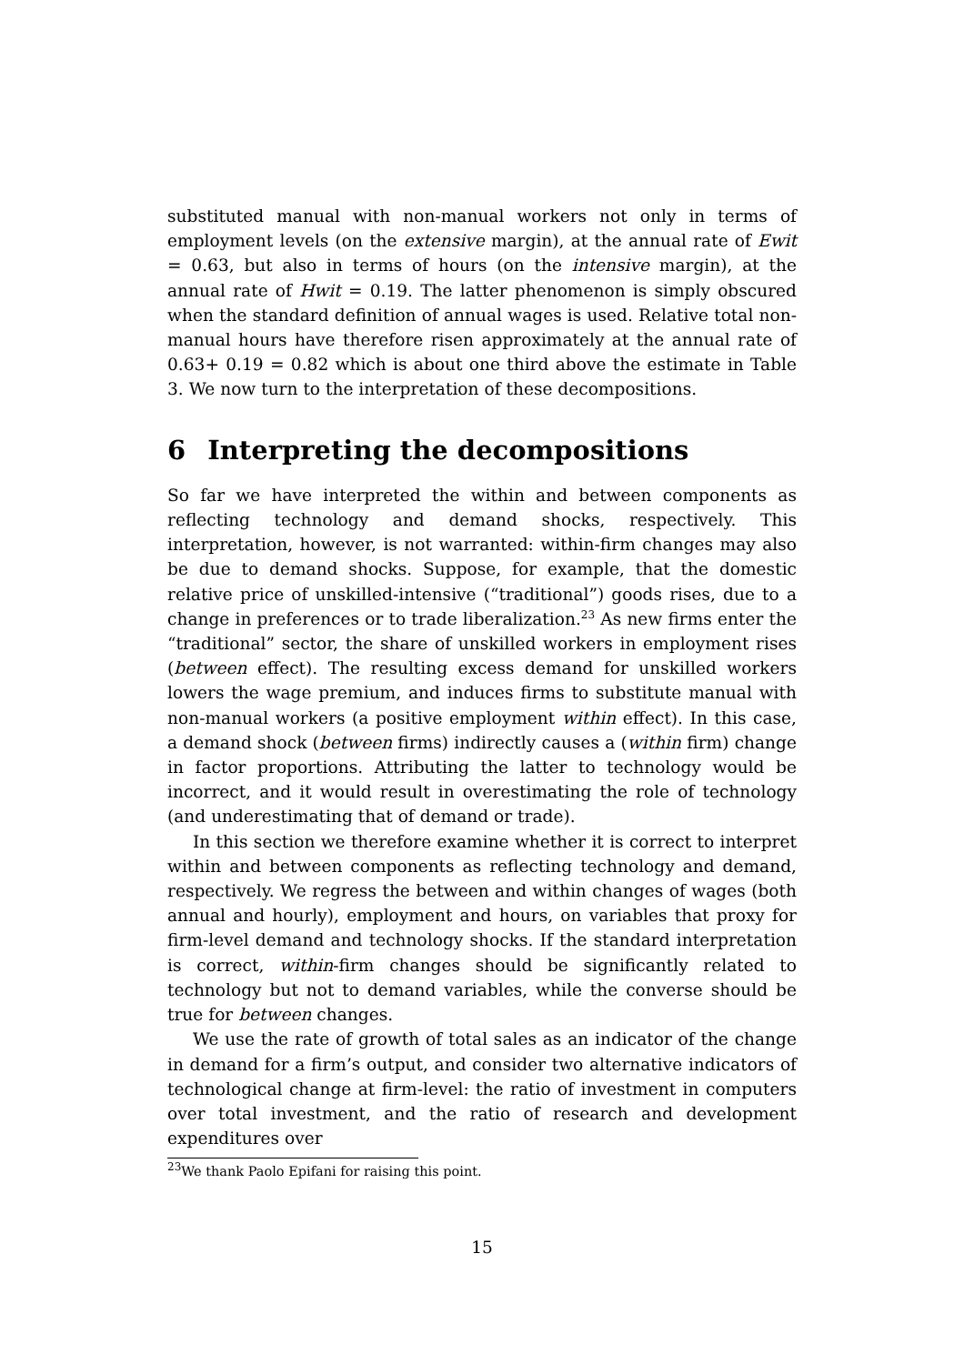substituted manual with non-manual workers not only in terms of employment levels (on the extensive margin), at the annual rate of Ewit = 0.63, but also in terms of hours (on the intensive margin), at the annual rate of Hwit = 0.19. The latter phenomenon is simply obscured when the standard definition of annual wages is used. Relative total non-manual hours have therefore risen approximately at the annual rate of 0.63+ 0.19 = 0.82 which is about one third above the estimate in Table 3. We now turn to the interpretation of these decompositions.
6 Interpreting the decompositions
So far we have interpreted the within and between components as reflecting technology and demand shocks, respectively. This interpretation, however, is not warranted: within-firm changes may also be due to demand shocks. Suppose, for example, that the domestic relative price of unskilled-intensive (“traditional”) goods rises, due to a change in preferences or to trade liberalization.<sup>23</sup> As new firms enter the “traditional” sector, the share of unskilled workers in employment rises (between effect). The resulting excess demand for unskilled workers lowers the wage premium, and induces firms to substitute manual with non-manual workers (a positive employment within effect). In this case, a demand shock (between firms) indirectly causes a (within firm) change in factor proportions. Attributing the latter to technology would be incorrect, and it would result in overestimating the role of technology (and underestimating that of demand or trade).
In this section we therefore examine whether it is correct to interpret within and between components as reflecting technology and demand, respectively. We regress the between and within changes of wages (both annual and hourly), employment and hours, on variables that proxy for firm-level demand and technology shocks. If the standard interpretation is correct, within-firm changes should be significantly related to technology but not to demand variables, while the converse should be true for between changes.
We use the rate of growth of total sales as an indicator of the change in demand for a firm’s output, and consider two alternative indicators of technological change at firm-level: the ratio of investment in computers over total investment, and the ratio of research and development expenditures over
<sup>23</sup> We thank Paolo Epifani for raising this point.
15